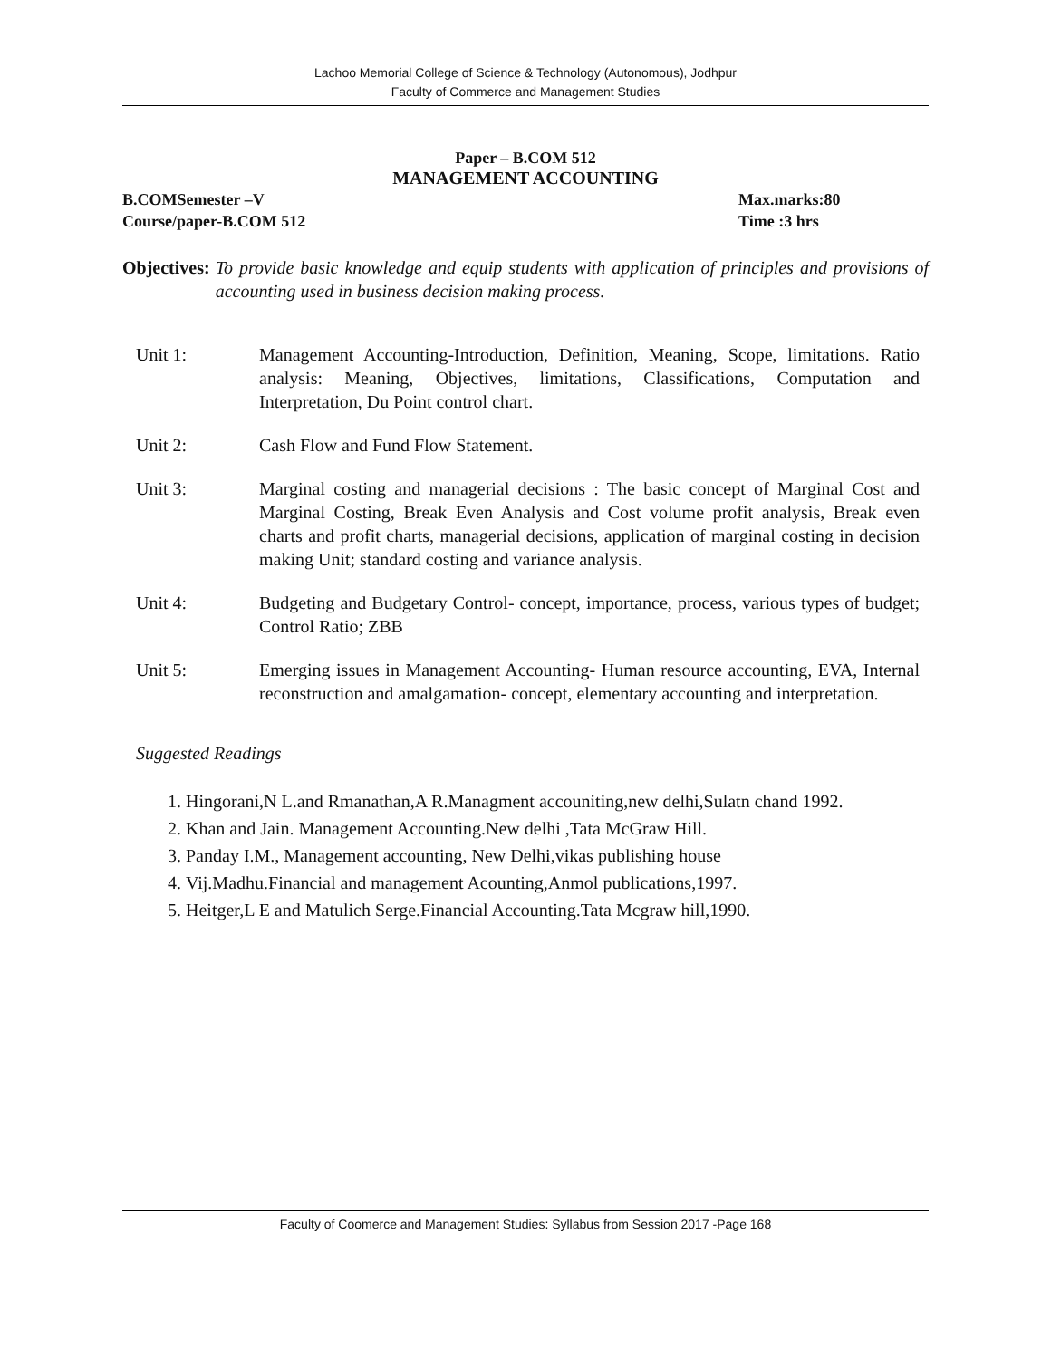Lachoo Memorial College of Science & Technology (Autonomous), Jodhpur
Faculty of Commerce and Management Studies
Paper – B.COM 512
MANAGEMENT ACCOUNTING
B.COMSemester –V Max.marks:80
Course/paper-B.COM 512 Time :3 hrs
Objectives: To provide basic knowledge and equip students with application of principles and provisions of accounting used in business decision making process.
Unit 1: Management Accounting-Introduction, Definition, Meaning, Scope, limitations. Ratio analysis: Meaning, Objectives, limitations, Classifications, Computation and Interpretation, Du Point control chart.
Unit 2: Cash Flow and Fund Flow Statement.
Unit 3: Marginal costing and managerial decisions : The basic concept of Marginal Cost and Marginal Costing, Break Even Analysis and Cost volume profit analysis, Break even charts and profit charts, managerial decisions, application of marginal costing in decision making Unit; standard costing and variance analysis.
Unit 4: Budgeting and Budgetary Control- concept, importance, process, various types of budget; Control Ratio; ZBB
Unit 5: Emerging issues in Management Accounting- Human resource accounting, EVA, Internal reconstruction and amalgamation- concept, elementary accounting and interpretation.
Suggested Readings
1. Hingorani,N L.and Rmanathan,A R.Managment accouniting,new delhi,Sulatn chand 1992.
2. Khan and Jain. Management Accounting.New delhi ,Tata McGraw Hill.
3. Panday I.M., Management accounting, New Delhi,vikas publishing house
4. Vij.Madhu.Financial and management Acounting,Anmol publications,1997.
5. Heitger,L E and Matulich Serge.Financial Accounting.Tata Mcgraw hill,1990.
Faculty of Coomerce and Management Studies: Syllabus from Session 2017 -Page 168